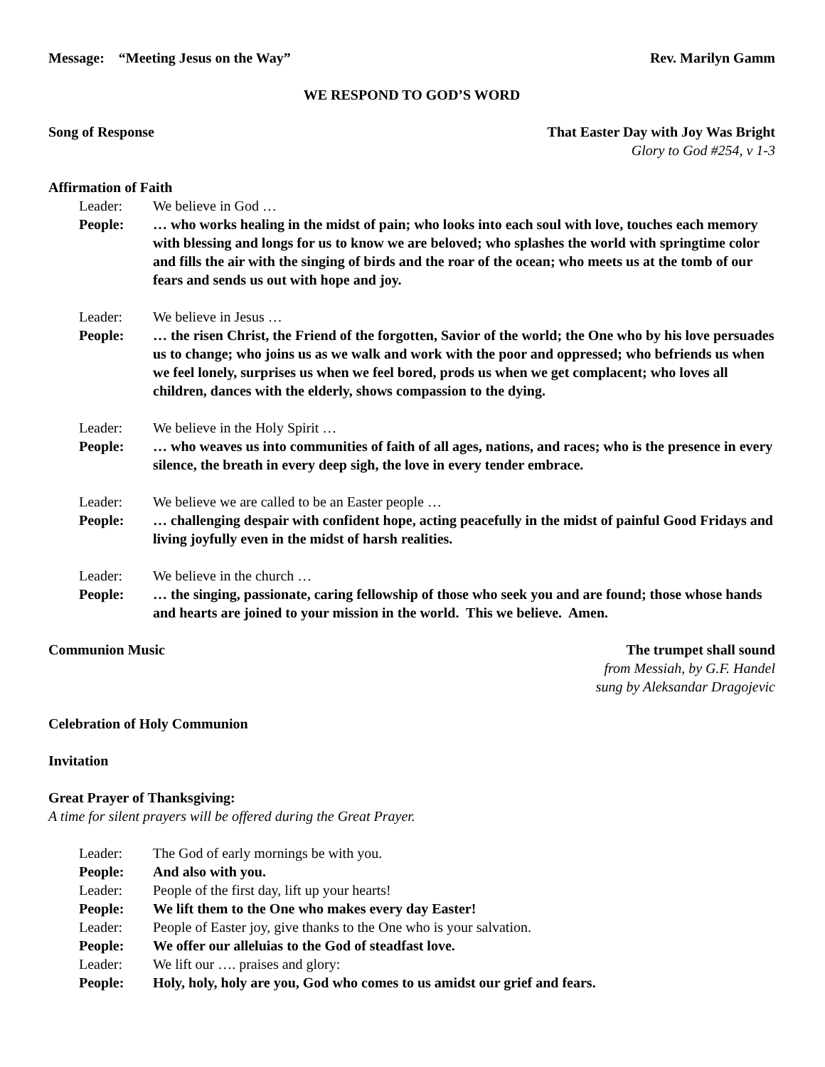Message: “Meeting Jesus on the Way” Rev. Marilyn Gamm
WE RESPOND TO GOD’S WORD
Song of Response That Easter Day with Joy Was Bright
Glory to God #254, v 1-3
Affirmation of Faith
Leader: We believe in God …
People: … who works healing in the midst of pain; who looks into each soul with love, touches each memory with blessing and longs for us to know we are beloved; who splashes the world with springtime color and fills the air with the singing of birds and the roar of the ocean; who meets us at the tomb of our fears and sends us out with hope and joy.
Leader: We believe in Jesus …
People: … the risen Christ, the Friend of the forgotten, Savior of the world; the One who by his love persuades us to change; who joins us as we walk and work with the poor and oppressed; who befriends us when we feel lonely, surprises us when we feel bored, prods us when we get complacent; who loves all children, dances with the elderly, shows compassion to the dying.
Leader: We believe in the Holy Spirit …
People: … who weaves us into communities of faith of all ages, nations, and races; who is the presence in every silence, the breath in every deep sigh, the love in every tender embrace.
Leader: We believe we are called to be an Easter people …
People: … challenging despair with confident hope, acting peacefully in the midst of painful Good Fridays and living joyfully even in the midst of harsh realities.
Leader: We believe in the church …
People: … the singing, passionate, caring fellowship of those who seek you and are found; those whose hands and hearts are joined to your mission in the world. This we believe. Amen.
Communion Music The trumpet shall sound
from Messiah, by G.F. Handel
sung by Aleksandar Dragojevic
Celebration of Holy Communion
Invitation
Great Prayer of Thanksgiving:
A time for silent prayers will be offered during the Great Prayer.
Leader: The God of early mornings be with you.
People: And also with you.
Leader: People of the first day, lift up your hearts!
People: We lift them to the One who makes every day Easter!
Leader: People of Easter joy, give thanks to the One who is your salvation.
People: We offer our alleluias to the God of steadfast love.
Leader: We lift our …. praises and glory:
People: Holy, holy, holy are you, God who comes to us amidst our grief and fears.